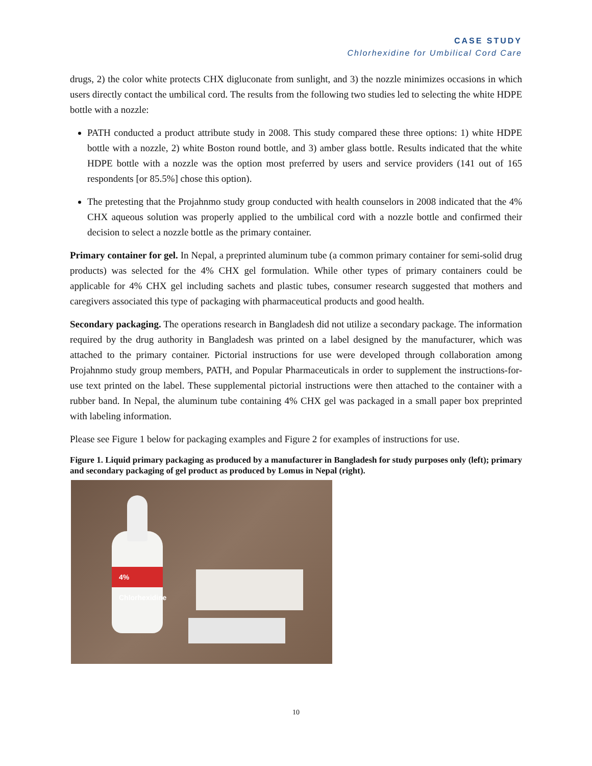CASE STUDY
Chlorhexidine for Umbilical Cord Care
drugs, 2) the color white protects CHX digluconate from sunlight, and 3) the nozzle minimizes occasions in which users directly contact the umbilical cord. The results from the following two studies led to selecting the white HDPE bottle with a nozzle:
PATH conducted a product attribute study in 2008. This study compared these three options: 1) white HDPE bottle with a nozzle, 2) white Boston round bottle, and 3) amber glass bottle. Results indicated that the white HDPE bottle with a nozzle was the option most preferred by users and service providers (141 out of 165 respondents [or 85.5%] chose this option).
The pretesting that the Projahnmo study group conducted with health counselors in 2008 indicated that the 4% CHX aqueous solution was properly applied to the umbilical cord with a nozzle bottle and confirmed their decision to select a nozzle bottle as the primary container.
Primary container for gel. In Nepal, a preprinted aluminum tube (a common primary container for semi-solid drug products) was selected for the 4% CHX gel formulation. While other types of primary containers could be applicable for 4% CHX gel including sachets and plastic tubes, consumer research suggested that mothers and caregivers associated this type of packaging with pharmaceutical products and good health.
Secondary packaging. The operations research in Bangladesh did not utilize a secondary package. The information required by the drug authority in Bangladesh was printed on a label designed by the manufacturer, which was attached to the primary container. Pictorial instructions for use were developed through collaboration among Projahnmo study group members, PATH, and Popular Pharmaceuticals in order to supplement the instructions-for-use text printed on the label. These supplemental pictorial instructions were then attached to the container with a rubber band. In Nepal, the aluminum tube containing 4% CHX gel was packaged in a small paper box preprinted with labeling information.
Please see Figure 1 below for packaging examples and Figure 2 for examples of instructions for use.
Figure 1. Liquid primary packaging as produced by a manufacturer in Bangladesh for study purposes only (left); primary and secondary packaging of gel product as produced by Lomus in Nepal (right).
4% Chlorhexidine
10